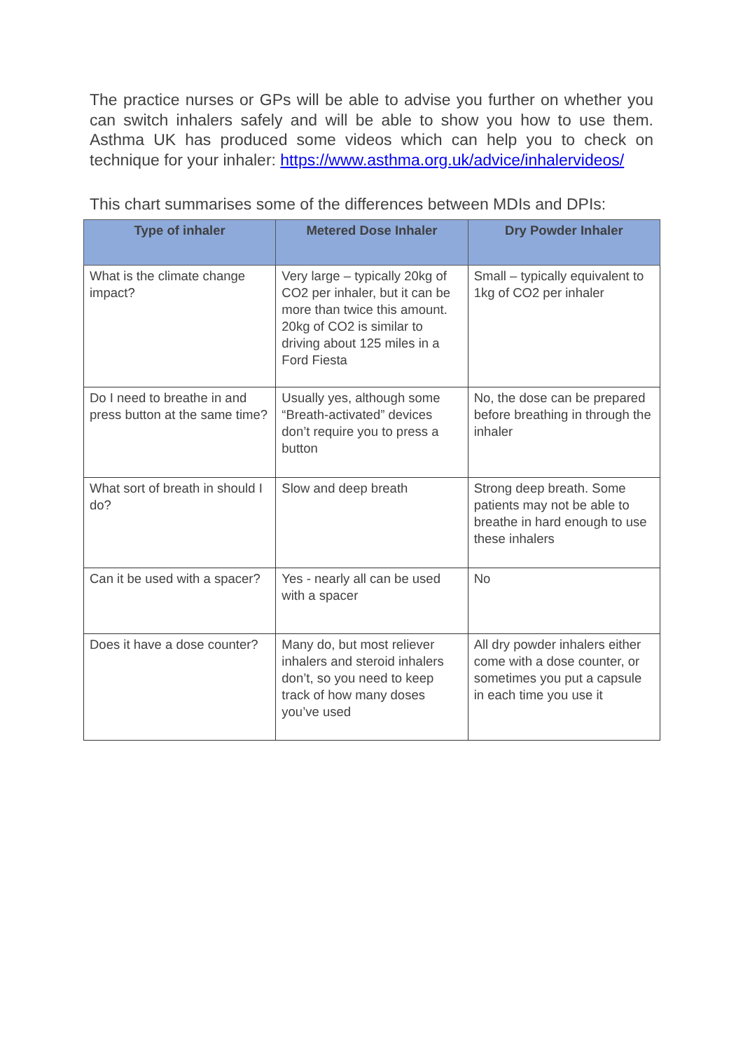The practice nurses or GPs will be able to advise you further on whether you can switch inhalers safely and will be able to show you how to use them. Asthma UK has produced some videos which can help you to check on technique for your inhaler: https://www.asthma.org.uk/advice/inhalervideos/
This chart summarises some of the differences between MDIs and DPIs:
| Type of inhaler | Metered Dose Inhaler | Dry Powder Inhaler |
| --- | --- | --- |
| What is the climate change impact? | Very large – typically 20kg of CO2 per inhaler, but it can be more than twice this amount. 20kg of CO2 is similar to driving about 125 miles in a Ford Fiesta | Small – typically equivalent to 1kg of CO2 per inhaler |
| Do I need to breathe in and press button at the same time? | Usually yes, although some “Breath-activated” devices don’t require you to press a button | No, the dose can be prepared before breathing in through the inhaler |
| What sort of breath in should I do? | Slow and deep breath | Strong deep breath. Some patients may not be able to breathe in hard enough to use these inhalers |
| Can it be used with a spacer? | Yes - nearly all can be used with a spacer | No |
| Does it have a dose counter? | Many do, but most reliever inhalers and steroid inhalers don’t, so you need to keep track of how many doses you’ve used | All dry powder inhalers either come with a dose counter, or sometimes you put a capsule in each time you use it |